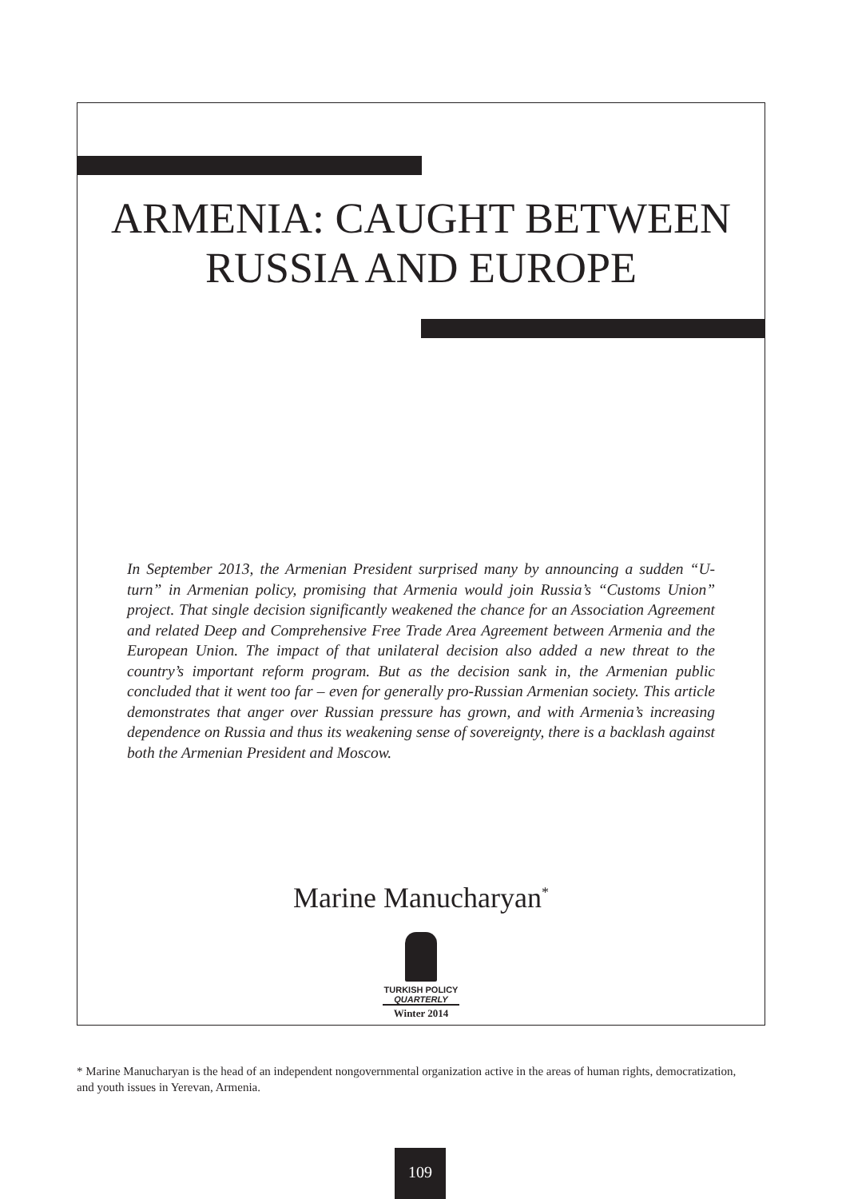ARMENIA: CAUGHT BETWEEN
RUSSIA AND EUROPE
In September 2013, the Armenian President surprised many by announcing a sudden “U-turn” in Armenian policy, promising that Armenia would join Russia’s “Customs Union” project. That single decision significantly weakened the chance for an Association Agreement and related Deep and Comprehensive Free Trade Area Agreement between Armenia and the European Union. The impact of that unilateral decision also added a new threat to the country’s important reform program. But as the decision sank in, the Armenian public concluded that it went too far – even for generally pro-Russian Armenian society. This article demonstrates that anger over Russian pressure has grown, and with Armenia’s increasing dependence on Russia and thus its weakening sense of sovereignty, there is a backlash against both the Armenian President and Moscow.
Marine Manucharyan<sup>*</sup>
TURKISH POLICY
QUARTERLY
Winter 2014
* Marine Manucharyan is the head of an independent nongovernmental organization active in the areas of human rights, democratization, and youth issues in Yerevan, Armenia.
109